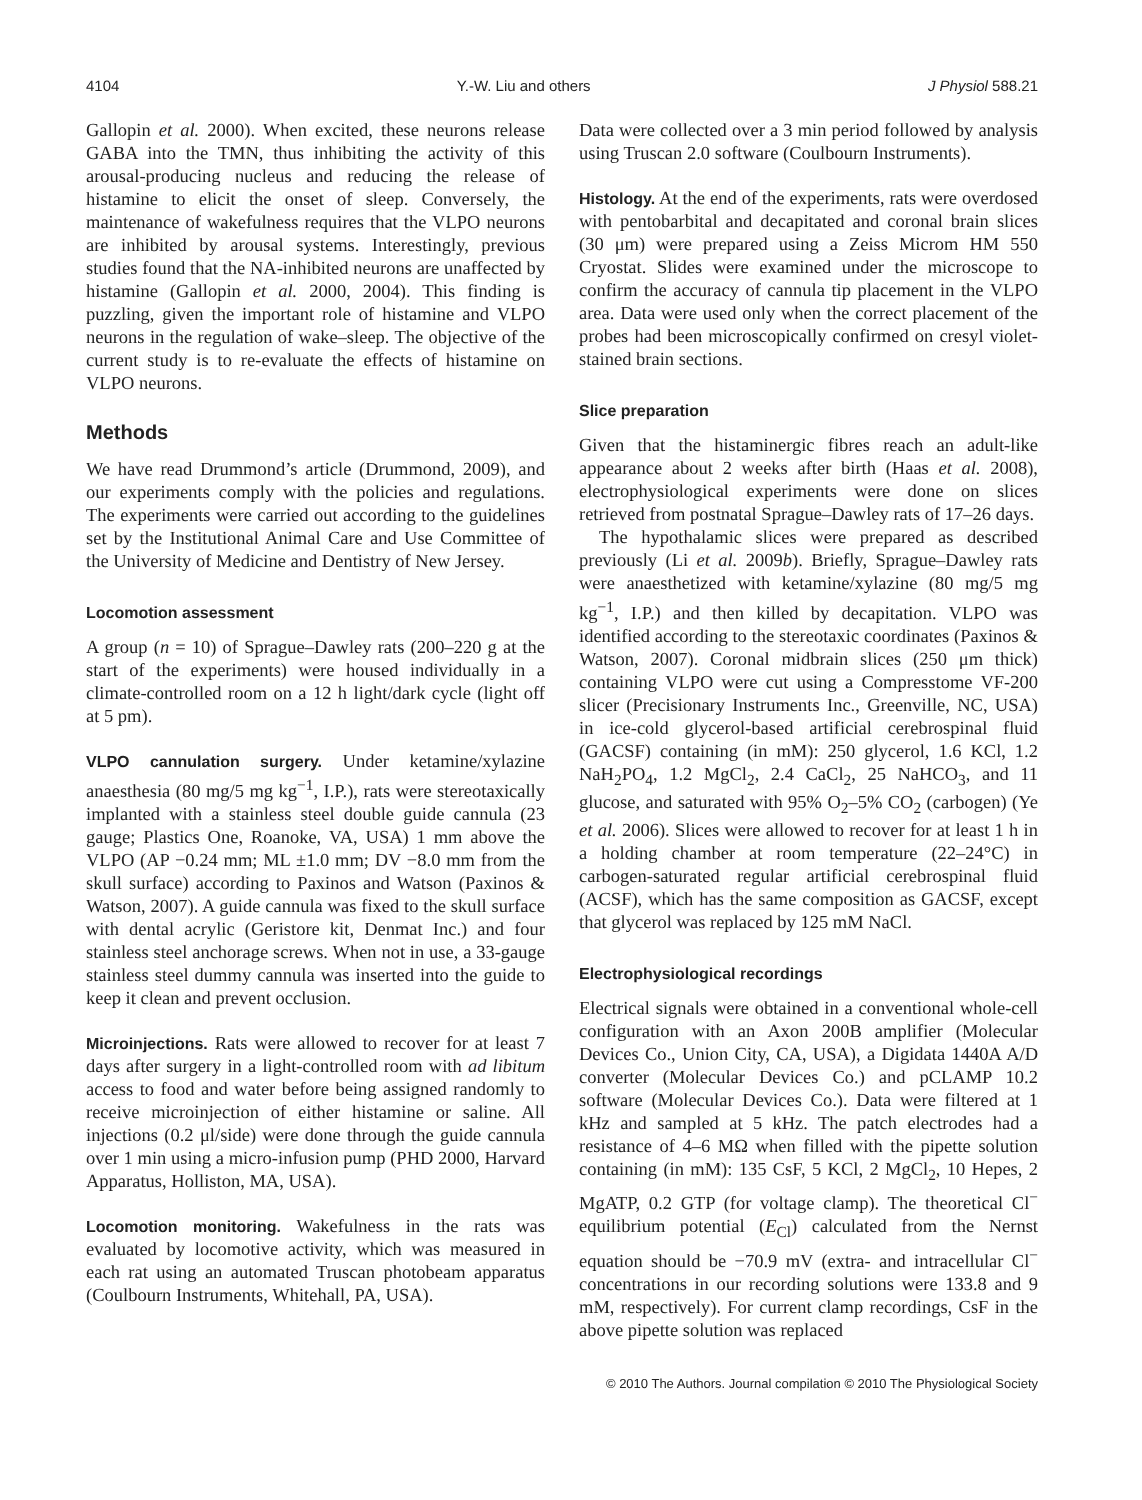4104 Y.-W. Liu and others J Physiol 588.21
Gallopin et al. 2000). When excited, these neurons release GABA into the TMN, thus inhibiting the activity of this arousal-producing nucleus and reducing the release of histamine to elicit the onset of sleep. Conversely, the maintenance of wakefulness requires that the VLPO neurons are inhibited by arousal systems. Interestingly, previous studies found that the NA-inhibited neurons are unaffected by histamine (Gallopin et al. 2000, 2004). This finding is puzzling, given the important role of histamine and VLPO neurons in the regulation of wake–sleep. The objective of the current study is to re-evaluate the effects of histamine on VLPO neurons.
Methods
We have read Drummond’s article (Drummond, 2009), and our experiments comply with the policies and regulations. The experiments were carried out according to the guidelines set by the Institutional Animal Care and Use Committee of the University of Medicine and Dentistry of New Jersey.
Locomotion assessment
A group (n = 10) of Sprague–Dawley rats (200–220 g at the start of the experiments) were housed individually in a climate-controlled room on a 12 h light/dark cycle (light off at 5 pm).
VLPO cannulation surgery. Under ketamine/xylazine anaesthesia (80 mg/5 mg kg<sup>−1</sup>, I.P.), rats were stereotaxically implanted with a stainless steel double guide cannula (23 gauge; Plastics One, Roanoke, VA, USA) 1 mm above the VLPO (AP −0.24 mm; ML ±1.0 mm; DV −8.0 mm from the skull surface) according to Paxinos and Watson (Paxinos & Watson, 2007). A guide cannula was fixed to the skull surface with dental acrylic (Geristore kit, Denmat Inc.) and four stainless steel anchorage screws. When not in use, a 33-gauge stainless steel dummy cannula was inserted into the guide to keep it clean and prevent occlusion.
Microinjections. Rats were allowed to recover for at least 7 days after surgery in a light-controlled room with ad libitum access to food and water before being assigned randomly to receive microinjection of either histamine or saline. All injections (0.2 μl/side) were done through the guide cannula over 1 min using a micro-infusion pump (PHD 2000, Harvard Apparatus, Holliston, MA, USA).
Locomotion monitoring. Wakefulness in the rats was evaluated by locomotive activity, which was measured in each rat using an automated Truscan photobeam apparatus (Coulbourn Instruments, Whitehall, PA, USA).
Data were collected over a 3 min period followed by analysis using Truscan 2.0 software (Coulbourn Instruments).
Histology. At the end of the experiments, rats were overdosed with pentobarbital and decapitated and coronal brain slices (30 μm) were prepared using a Zeiss Microm HM 550 Cryostat. Slides were examined under the microscope to confirm the accuracy of cannula tip placement in the VLPO area. Data were used only when the correct placement of the probes had been microscopically confirmed on cresyl violet-stained brain sections.
Slice preparation
Given that the histaminergic fibres reach an adult-like appearance about 2 weeks after birth (Haas et al. 2008), electrophysiological experiments were done on slices retrieved from postnatal Sprague–Dawley rats of 17–26 days.
The hypothalamic slices were prepared as described previously (Li et al. 2009b). Briefly, Sprague–Dawley rats were anaesthetized with ketamine/xylazine (80 mg/5 mg kg<sup>−1</sup>, I.P.) and then killed by decapitation. VLPO was identified according to the stereotaxic coordinates (Paxinos & Watson, 2007). Coronal midbrain slices (250 μm thick) containing VLPO were cut using a Compresstome VF-200 slicer (Precisionary Instruments Inc., Greenville, NC, USA) in ice-cold glycerol-based artificial cerebrospinal fluid (GACSF) containing (in mM): 250 glycerol, 1.6 KCl, 1.2 NaH<sub>2</sub>PO<sub>4</sub>, 1.2 MgCl<sub>2</sub>, 2.4 CaCl<sub>2</sub>, 25 NaHCO<sub>3</sub>, and 11 glucose, and saturated with 95% O<sub>2</sub>–5% CO<sub>2</sub> (carbogen) (Ye et al. 2006). Slices were allowed to recover for at least 1 h in a holding chamber at room temperature (22–24°C) in carbogen-saturated regular artificial cerebrospinal fluid (ACSF), which has the same composition as GACSF, except that glycerol was replaced by 125 mM NaCl.
Electrophysiological recordings
Electrical signals were obtained in a conventional whole-cell configuration with an Axon 200B amplifier (Molecular Devices Co., Union City, CA, USA), a Digidata 1440A A/D converter (Molecular Devices Co.) and pCLAMP 10.2 software (Molecular Devices Co.). Data were filtered at 1 kHz and sampled at 5 kHz. The patch electrodes had a resistance of 4–6 MΩ when filled with the pipette solution containing (in mM): 135 CsF, 5 KCl, 2 MgCl<sub>2</sub>, 10 Hepes, 2 MgATP, 0.2 GTP (for voltage clamp). The theoretical Cl<sup>−</sup> equilibrium potential (E<sub>Cl</sub>) calculated from the Nernst equation should be −70.9 mV (extra- and intracellular Cl<sup>−</sup> concentrations in our recording solutions were 133.8 and 9 mM, respectively). For current clamp recordings, CsF in the above pipette solution was replaced
© 2010 The Authors. Journal compilation © 2010 The Physiological Society